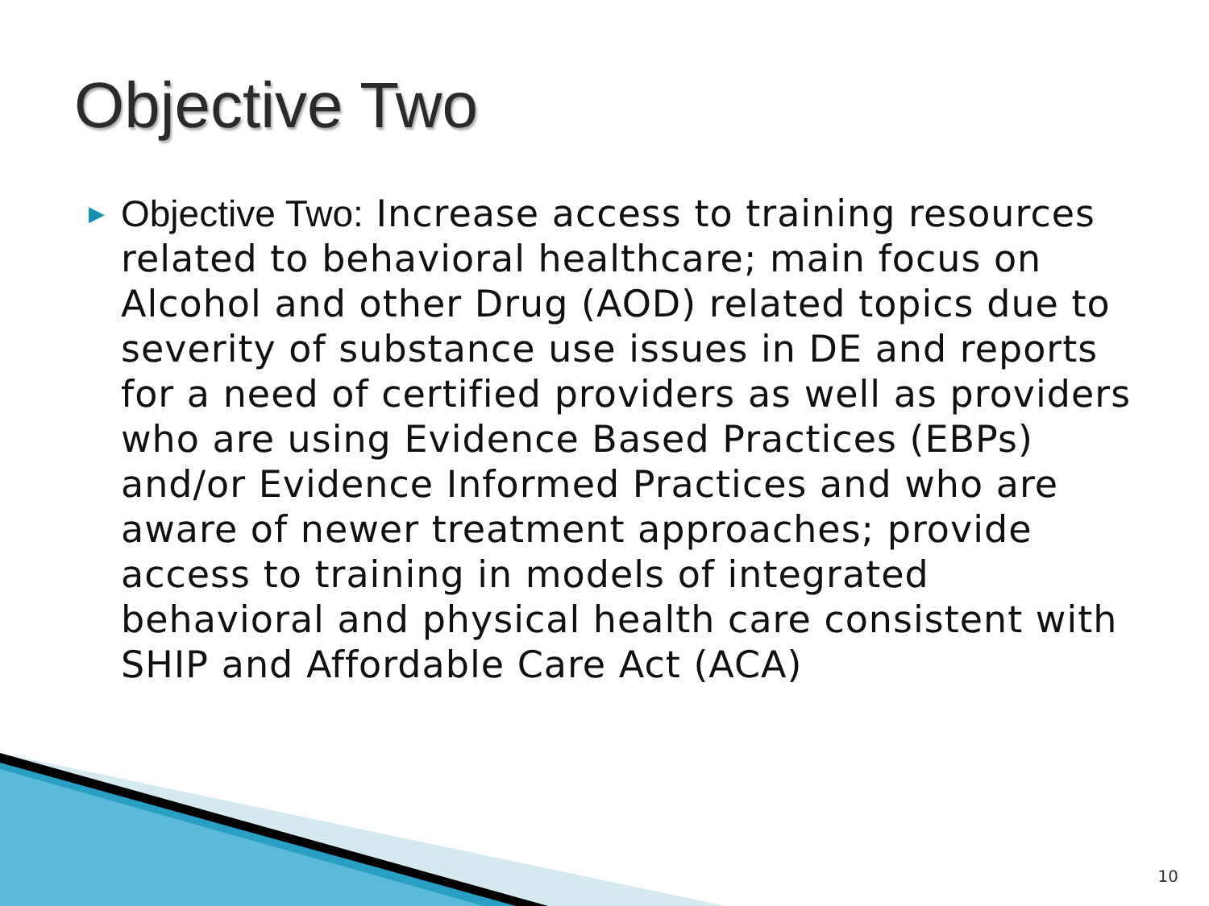Objective Two
▶ Objective Two: Increase access to training resources related to behavioral healthcare; main focus on Alcohol and other Drug (AOD) related topics due to severity of substance use issues in DE and reports for a need of certified providers as well as providers who are using Evidence Based Practices (EBPs) and/or Evidence Informed Practices and who are aware of newer treatment approaches; provide access to training in models of integrated behavioral and physical health care consistent with SHIP and Affordable Care Act (ACA)
10